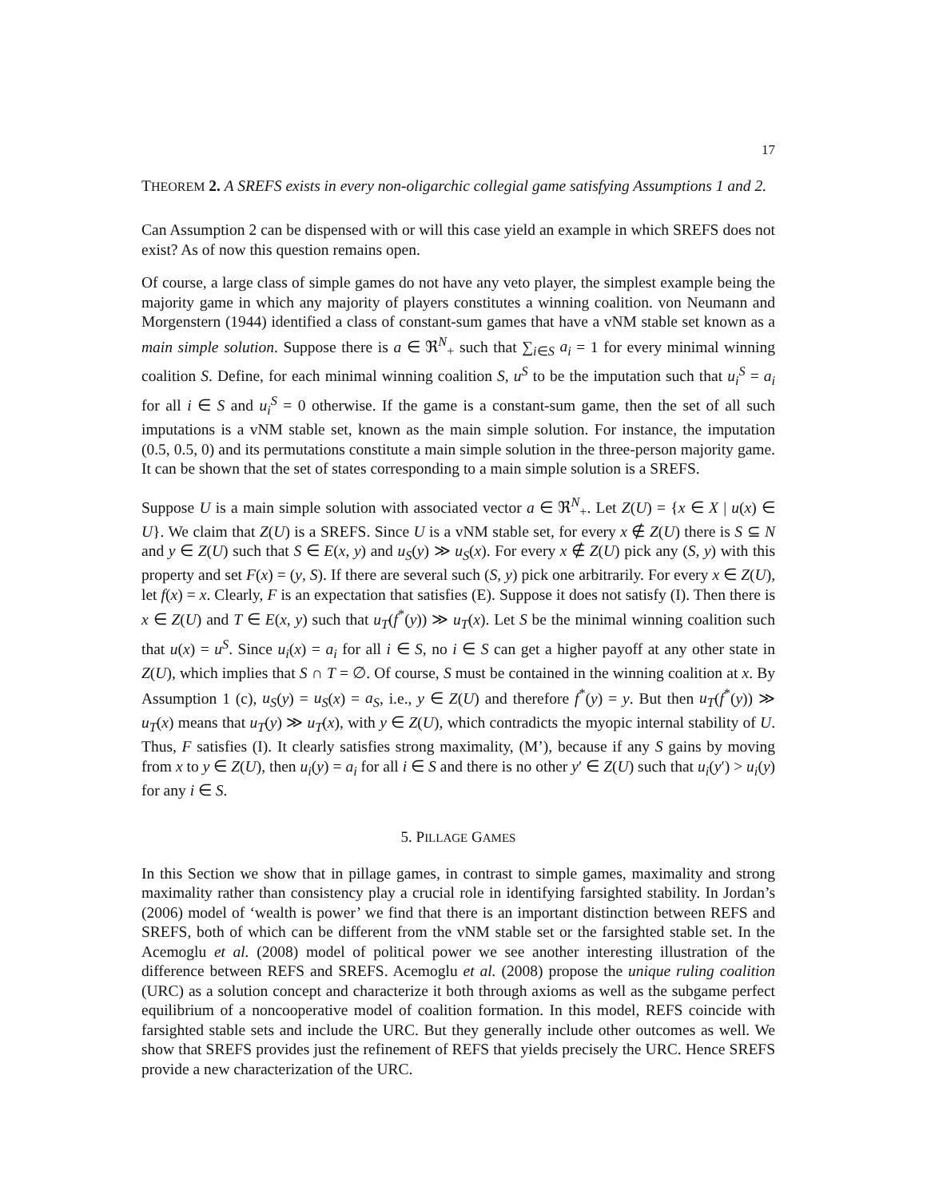17
THEOREM 2. A SREFS exists in every non-oligarchic collegial game satisfying Assumptions 1 and 2.
Can Assumption 2 can be dispensed with or will this case yield an example in which SREFS does not exist? As of now this question remains open.
Of course, a large class of simple games do not have any veto player, the simplest example being the majority game in which any majority of players constitutes a winning coalition. von Neumann and Morgenstern (1944) identified a class of constant-sum games that have a vNM stable set known as a main simple solution. Suppose there is a ∈ ℜ<sup>N</sup><sub>+</sub> such that ∑<sub>i∈S</sub> a<sub>i</sub> = 1 for every minimal winning coalition S. Define, for each minimal winning coalition S, u<sup>S</sup> to be the imputation such that u<sub>i</sub><sup>S</sup> = a<sub>i</sub> for all i ∈ S and u<sub>i</sub><sup>S</sup> = 0 otherwise. If the game is a constant-sum game, then the set of all such imputations is a vNM stable set, known as the main simple solution. For instance, the imputation (0.5, 0.5, 0) and its permutations constitute a main simple solution in the three-person majority game. It can be shown that the set of states corresponding to a main simple solution is a SREFS.
Suppose U is a main simple solution with associated vector a ∈ ℜ<sup>N</sup><sub>+</sub>. Let Z(U) = {x ∈ X | u(x) ∈ U}. We claim that Z(U) is a SREFS. Since U is a vNM stable set, for every x ∉ Z(U) there is S ⊆ N and y ∈ Z(U) such that S ∈ E(x, y) and u<sub>S</sub>(y) ≫ u<sub>S</sub>(x). For every x ∉ Z(U) pick any (S, y) with this property and set F(x) = (y, S). If there are several such (S, y) pick one arbitrarily. For every x ∈ Z(U), let f(x) = x. Clearly, F is an expectation that satisfies (E). Suppose it does not satisfy (I). Then there is x ∈ Z(U) and T ∈ E(x, y) such that u<sub>T</sub>(f<sup>*</sup>(y)) ≫ u<sub>T</sub>(x). Let S be the minimal winning coalition such that u(x) = u<sup>S</sup>. Since u<sub>i</sub>(x) = a<sub>i</sub> for all i ∈ S, no i ∈ S can get a higher payoff at any other state in Z(U), which implies that S ∩ T = ∅. Of course, S must be contained in the winning coalition at x. By Assumption 1 (c), u<sub>S</sub>(y) = u<sub>S</sub>(x) = a<sub>S</sub>, i.e., y ∈ Z(U) and therefore f<sup>*</sup>(y) = y. But then u<sub>T</sub>(f<sup>*</sup>(y)) ≫ u<sub>T</sub>(x) means that u<sub>T</sub>(y) ≫ u<sub>T</sub>(x), with y ∈ Z(U), which contradicts the myopic internal stability of U. Thus, F satisfies (I). It clearly satisfies strong maximality, (M’), because if any S gains by moving from x to y ∈ Z(U), then u<sub>i</sub>(y) = a<sub>i</sub> for all i ∈ S and there is no other y′ ∈ Z(U) such that u<sub>i</sub>(y′) > u<sub>i</sub>(y) for any i ∈ S.
5. PILLAGE GAMES
In this Section we show that in pillage games, in contrast to simple games, maximality and strong maximality rather than consistency play a crucial role in identifying farsighted stability. In Jordan’s (2006) model of ‘wealth is power’ we find that there is an important distinction between REFS and SREFS, both of which can be different from the vNM stable set or the farsighted stable set. In the Acemoglu et al. (2008) model of political power we see another interesting illustration of the difference between REFS and SREFS. Acemoglu et al. (2008) propose the unique ruling coalition (URC) as a solution concept and characterize it both through axioms as well as the subgame perfect equilibrium of a noncooperative model of coalition formation. In this model, REFS coincide with farsighted stable sets and include the URC. But they generally include other outcomes as well. We show that SREFS provides just the refinement of REFS that yields precisely the URC. Hence SREFS provide a new characterization of the URC.